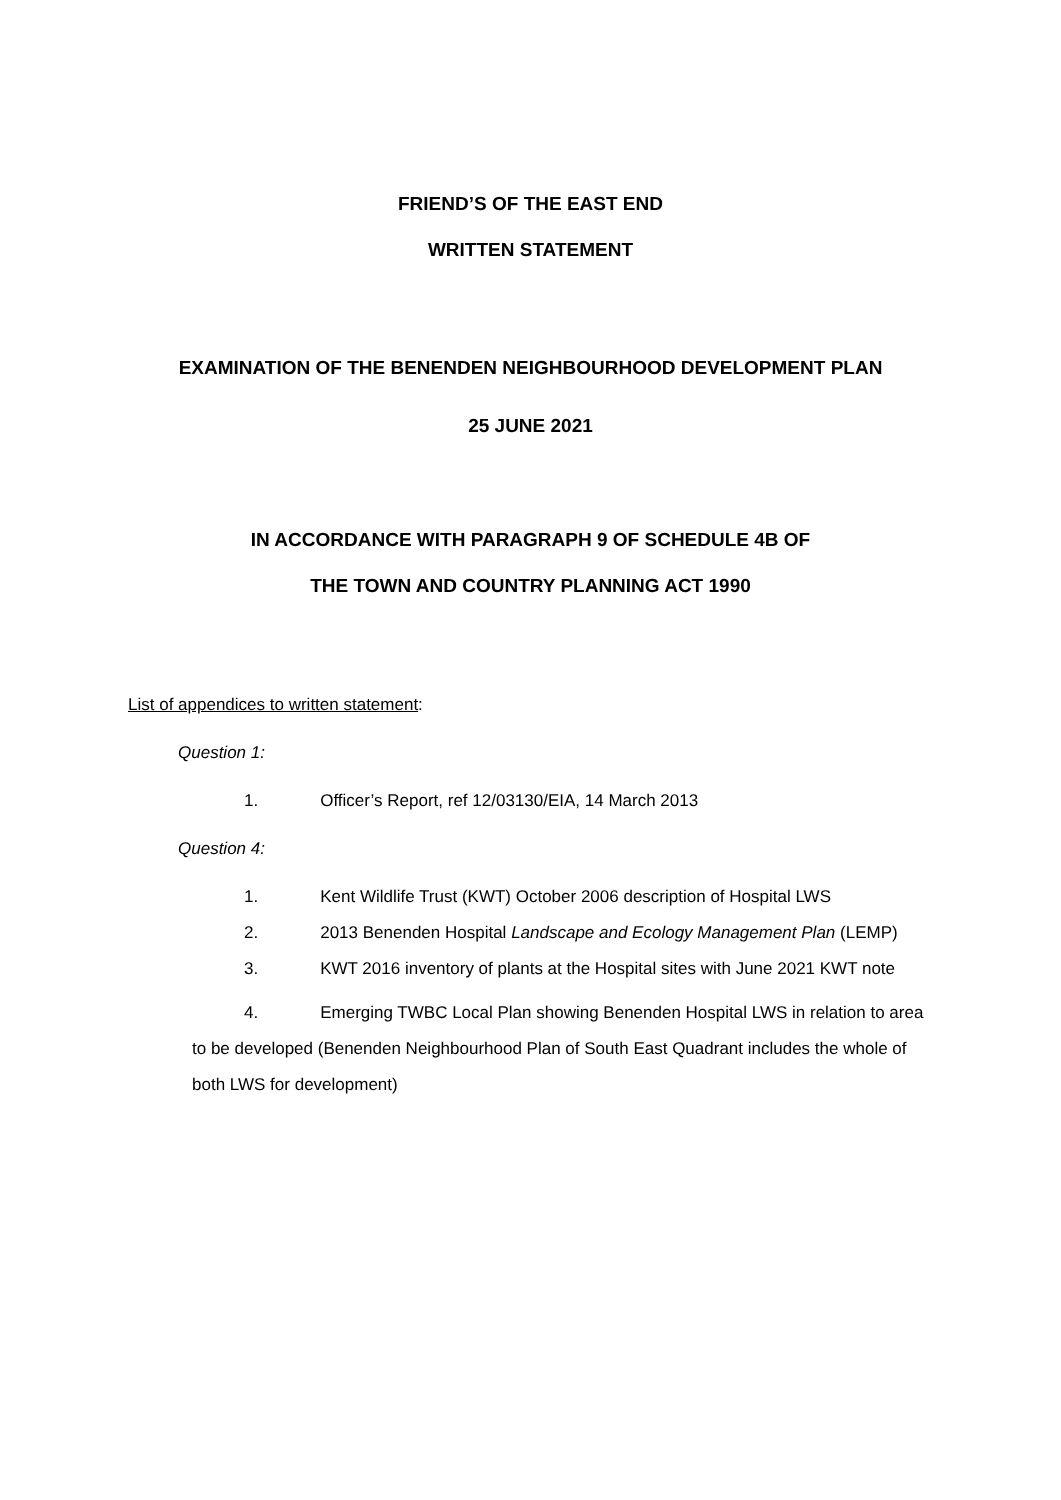FRIEND’S OF THE EAST END
WRITTEN STATEMENT
EXAMINATION OF THE BENENDEN NEIGHBOURHOOD DEVELOPMENT PLAN
25 JUNE 2021
IN ACCORDANCE WITH PARAGRAPH 9 OF SCHEDULE 4B OF
THE TOWN AND COUNTRY PLANNING ACT 1990
List of appendices to written statement:
Question 1:
1. Officer’s Report, ref 12/03130/EIA, 14 March 2013
Question 4:
1. Kent Wildlife Trust (KWT) October 2006 description of Hospital LWS
2. 2013 Benenden Hospital Landscape and Ecology Management Plan (LEMP)
3. KWT 2016 inventory of plants at the Hospital sites with June 2021 KWT note
4. Emerging TWBC Local Plan showing Benenden Hospital LWS in relation to area to be developed (Benenden Neighbourhood Plan of South East Quadrant includes the whole of both LWS for development)